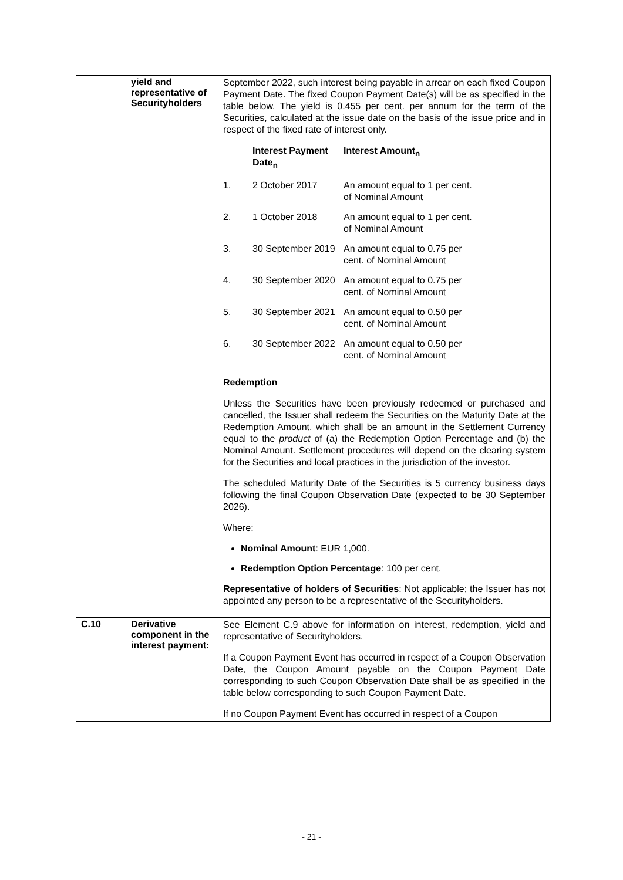| | yield and representative of Securityholders | September 2022, such interest being payable in arrear on each fixed Coupon Payment Date. The fixed Coupon Payment Date(s) will be as specified in the table below. The yield is 0.455 per cent. per annum for the term of the Securities, calculated at the issue date on the basis of the issue price and in respect of the fixed rate of interest only. / / Interest Payment Date<sub>n</sub> / Interest Amount<sub>n</sub> / / 1. / 2 October 2017 / An amount equal to 1 per cent. of Nominal Amount / / 2. / 1 October 2018 / An amount equal to 1 per cent. of Nominal Amount / / 3. / 30 September 2019 / An amount equal to 0.75 per cent. of Nominal Amount / / 4. / 30 September 2020 / An amount equal to 0.75 per cent. of Nominal Amount / / 5. / 30 September 2021 / An amount equal to 0.50 per cent. of Nominal Amount / / 6. / 30 September 2022 / An amount equal to 0.50 per cent. of Nominal Amount / Redemption Unless the Securities have been previously redeemed or purchased and cancelled, the Issuer shall redeem the Securities on the Maturity Date at the Redemption Amount, which shall be an amount in the Settlement Currency equal to the product of (a) the Redemption Option Percentage and (b) the Nominal Amount. Settlement procedures will depend on the clearing system for the Securities and local practices in the jurisdiction of the investor. The scheduled Maturity Date of the Securities is 5 currency business days following the final Coupon Observation Date (expected to be 30 September 2026). Where: Nominal Amount : EUR 1,000. Redemption Option Percentage : 100 per cent. Representative of holders of Securities : Not applicable; the Issuer has not appointed any person to be a representative of the Securityholders. |
| C.10 | Derivative component in the interest payment: | See Element C.9 above for information on interest, redemption, yield and representative of Securityholders. If a Coupon Payment Event has occurred in respect of a Coupon Observation Date, the Coupon Amount payable on the Coupon Payment Date corresponding to such Coupon Observation Date shall be as specified in the table below corresponding to such Coupon Payment Date. If no Coupon Payment Event has occurred in respect of a Coupon |
- 21 -